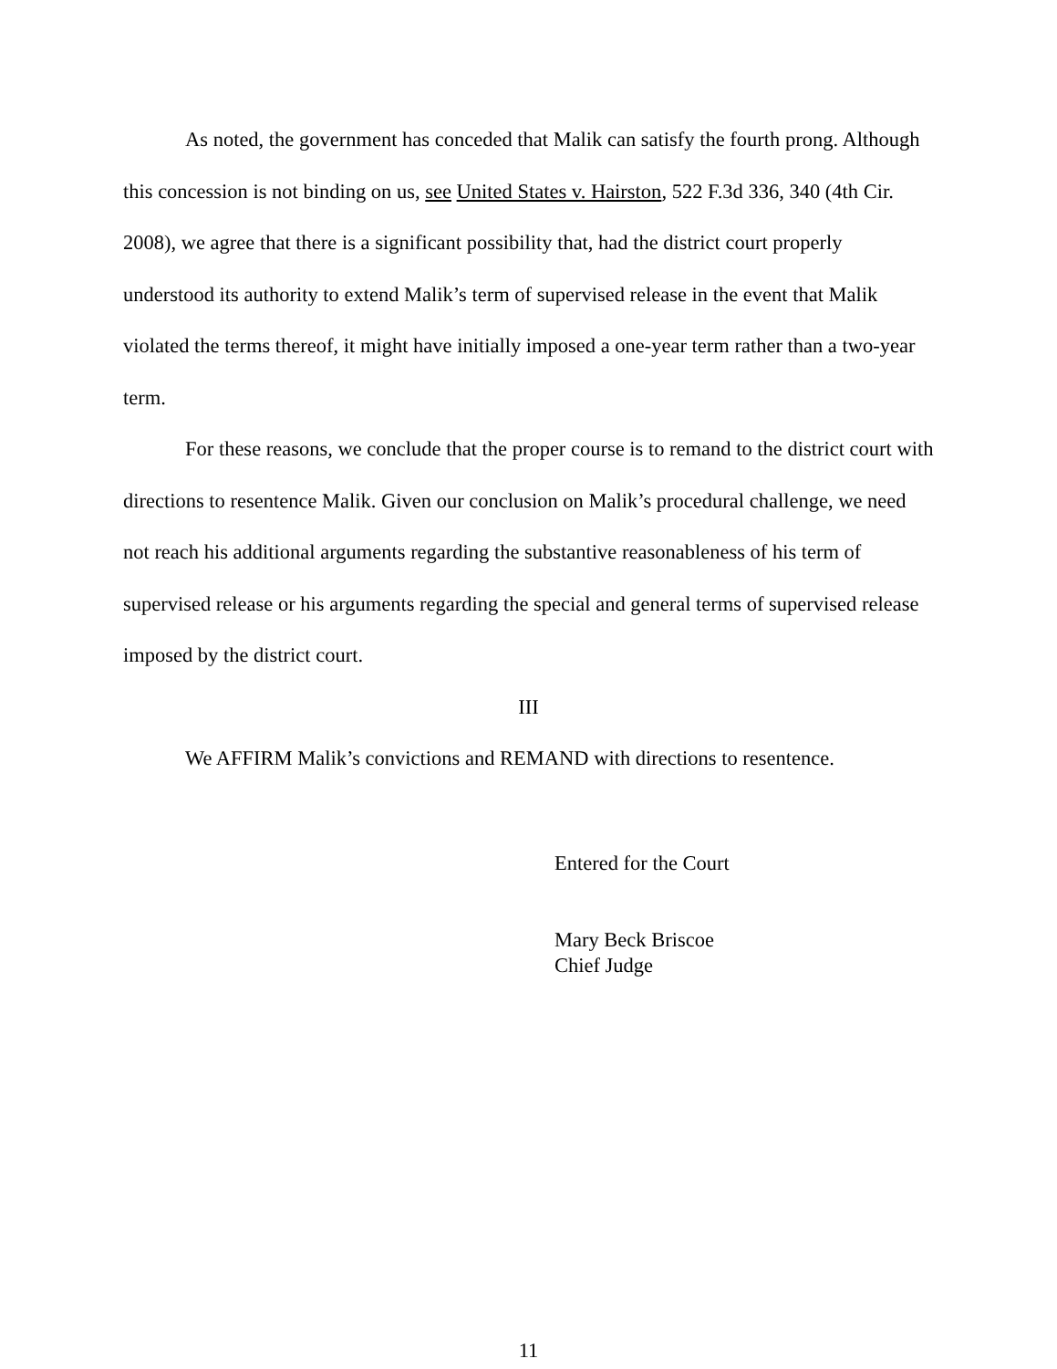As noted, the government has conceded that Malik can satisfy the fourth prong. Although this concession is not binding on us, see United States v. Hairston, 522 F.3d 336, 340 (4th Cir. 2008), we agree that there is a significant possibility that, had the district court properly understood its authority to extend Malik’s term of supervised release in the event that Malik violated the terms thereof, it might have initially imposed a one-year term rather than a two-year term.
For these reasons, we conclude that the proper course is to remand to the district court with directions to resentence Malik. Given our conclusion on Malik’s procedural challenge, we need not reach his additional arguments regarding the substantive reasonableness of his term of supervised release or his arguments regarding the special and general terms of supervised release imposed by the district court.
III
We AFFIRM Malik’s convictions and REMAND with directions to resentence.
Entered for the Court
Mary Beck Briscoe
Chief Judge
11